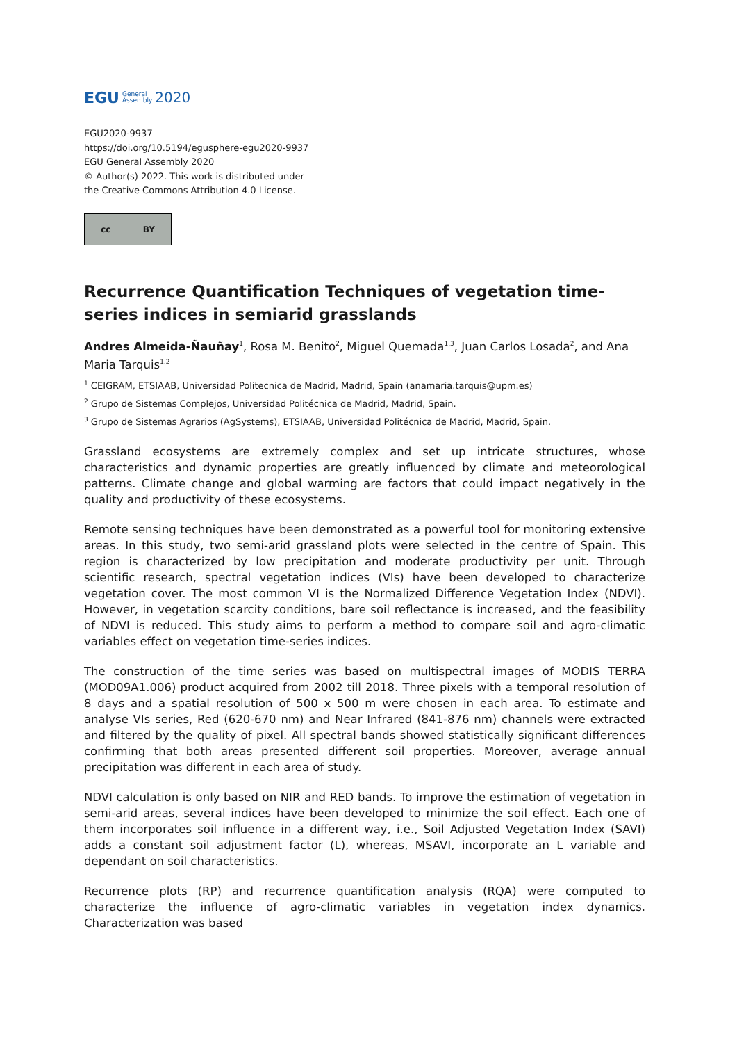EGU General
Assembly 2020
EGU2020-9937
https://doi.org/10.5194/egusphere-egu2020-9937
EGU General Assembly 2020
© Author(s) 2022. This work is distributed under
the Creative Commons Attribution 4.0 License.
cc BY
Recurrence Quantification Techniques of vegetation time-series indices in semiarid grasslands
Andres Almeida-Ñauñay<sup>1</sup>, Rosa M. Benito<sup>2</sup>, Miguel Quemada<sup>1,3</sup>, Juan Carlos Losada<sup>2</sup>, and Ana Maria Tarquis<sup>1,2</sup>
<sup>1</sup> CEIGRAM, ETSIAAB, Universidad Politecnica de Madrid, Madrid, Spain (anamaria.tarquis@upm.es)
<sup>2</sup> Grupo de Sistemas Complejos, Universidad Politécnica de Madrid, Madrid, Spain.
<sup>3</sup> Grupo de Sistemas Agrarios (AgSystems), ETSIAAB, Universidad Politécnica de Madrid, Madrid, Spain.
Grassland ecosystems are extremely complex and set up intricate structures, whose characteristics and dynamic properties are greatly influenced by climate and meteorological patterns. Climate change and global warming are factors that could impact negatively in the quality and productivity of these ecosystems.
Remote sensing techniques have been demonstrated as a powerful tool for monitoring extensive areas. In this study, two semi-arid grassland plots were selected in the centre of Spain. This region is characterized by low precipitation and moderate productivity per unit. Through scientific research, spectral vegetation indices (VIs) have been developed to characterize vegetation cover. The most common VI is the Normalized Difference Vegetation Index (NDVI). However, in vegetation scarcity conditions, bare soil reflectance is increased, and the feasibility of NDVI is reduced. This study aims to perform a method to compare soil and agro-climatic variables effect on vegetation time-series indices.
The construction of the time series was based on multispectral images of MODIS TERRA (MOD09A1.006) product acquired from 2002 till 2018. Three pixels with a temporal resolution of 8 days and a spatial resolution of 500 x 500 m were chosen in each area. To estimate and analyse VIs series, Red (620-670 nm) and Near Infrared (841-876 nm) channels were extracted and filtered by the quality of pixel. All spectral bands showed statistically significant differences confirming that both areas presented different soil properties. Moreover, average annual precipitation was different in each area of study.
NDVI calculation is only based on NIR and RED bands. To improve the estimation of vegetation in semi-arid areas, several indices have been developed to minimize the soil effect. Each one of them incorporates soil influence in a different way, i.e., Soil Adjusted Vegetation Index (SAVI) adds a constant soil adjustment factor (L), whereas, MSAVI, incorporate an L variable and dependant on soil characteristics.
Recurrence plots (RP) and recurrence quantification analysis (RQA) were computed to characterize the influence of agro-climatic variables in vegetation index dynamics. Characterization was based